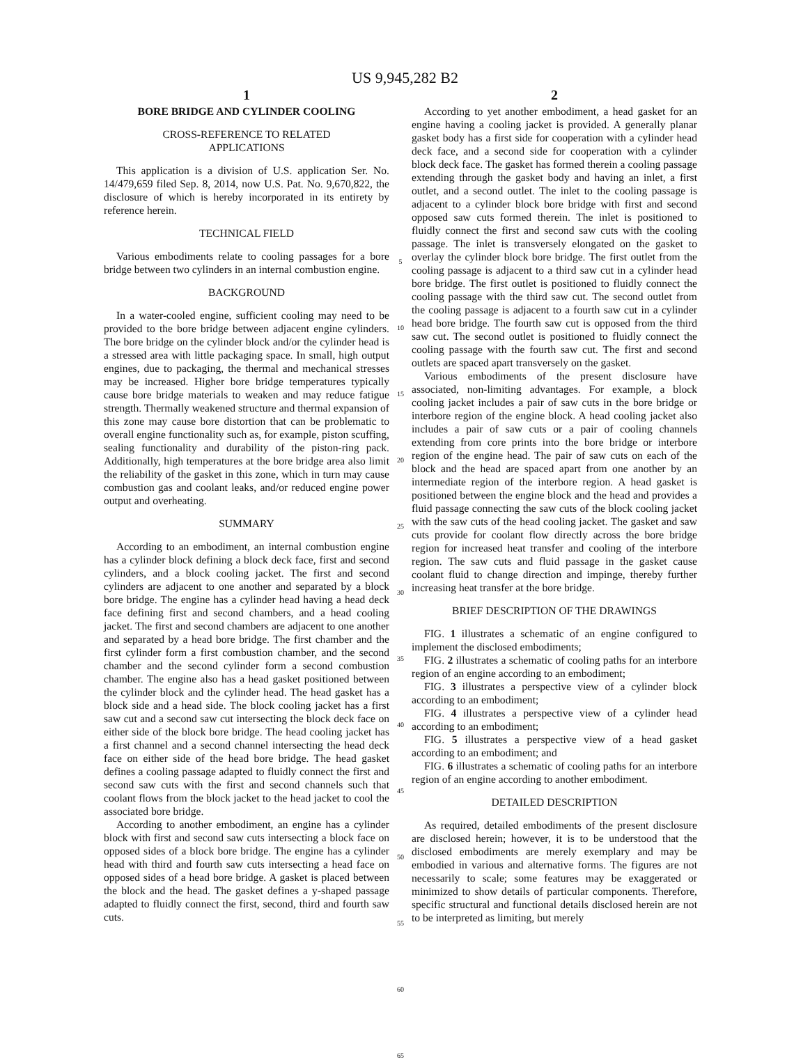US 9,945,282 B2
1
BORE BRIDGE AND CYLINDER COOLING
CROSS-REFERENCE TO RELATED
APPLICATIONS
This application is a division of U.S. application Ser. No. 14/479,659 filed Sep. 8, 2014, now U.S. Pat. No. 9,670,822, the disclosure of which is hereby incorporated in its entirety by reference herein.
TECHNICAL FIELD
Various embodiments relate to cooling passages for a bore bridge between two cylinders in an internal combustion engine.
BACKGROUND
In a water-cooled engine, sufficient cooling may need to be provided to the bore bridge between adjacent engine cylinders. The bore bridge on the cylinder block and/or the cylinder head is a stressed area with little packaging space. In small, high output engines, due to packaging, the thermal and mechanical stresses may be increased. Higher bore bridge temperatures typically cause bore bridge materials to weaken and may reduce fatigue strength. Thermally weakened structure and thermal expansion of this zone may cause bore distortion that can be problematic to overall engine functionality such as, for example, piston scuffing, sealing functionality and durability of the piston-ring pack. Additionally, high temperatures at the bore bridge area also limit the reliability of the gasket in this zone, which in turn may cause combustion gas and coolant leaks, and/or reduced engine power output and overheating.
SUMMARY
According to an embodiment, an internal combustion engine has a cylinder block defining a block deck face, first and second cylinders, and a block cooling jacket. The first and second cylinders are adjacent to one another and separated by a block bore bridge. The engine has a cylinder head having a head deck face defining first and second chambers, and a head cooling jacket. The first and second chambers are adjacent to one another and separated by a head bore bridge. The first chamber and the first cylinder form a first combustion chamber, and the second chamber and the second cylinder form a second combustion chamber. The engine also has a head gasket positioned between the cylinder block and the cylinder head. The head gasket has a block side and a head side. The block cooling jacket has a first saw cut and a second saw cut intersecting the block deck face on either side of the block bore bridge. The head cooling jacket has a first channel and a second channel intersecting the head deck face on either side of the head bore bridge. The head gasket defines a cooling passage adapted to fluidly connect the first and second saw cuts with the first and second channels such that coolant flows from the block jacket to the head jacket to cool the associated bore bridge.
According to another embodiment, an engine has a cylinder block with first and second saw cuts intersecting a block face on opposed sides of a block bore bridge. The engine has a cylinder head with third and fourth saw cuts intersecting a head face on opposed sides of a head bore bridge. A gasket is placed between the block and the head. The gasket defines a y-shaped passage adapted to fluidly connect the first, second, third and fourth saw cuts.
5
10
15
20
25
30
35
40
45
50
55
60
65
2
According to yet another embodiment, a head gasket for an engine having a cooling jacket is provided. A generally planar gasket body has a first side for cooperation with a cylinder head deck face, and a second side for cooperation with a cylinder block deck face. The gasket has formed therein a cooling passage extending through the gasket body and having an inlet, a first outlet, and a second outlet. The inlet to the cooling passage is adjacent to a cylinder block bore bridge with first and second opposed saw cuts formed therein. The inlet is positioned to fluidly connect the first and second saw cuts with the cooling passage. The inlet is transversely elongated on the gasket to overlay the cylinder block bore bridge. The first outlet from the cooling passage is adjacent to a third saw cut in a cylinder head bore bridge. The first outlet is positioned to fluidly connect the cooling passage with the third saw cut. The second outlet from the cooling passage is adjacent to a fourth saw cut in a cylinder head bore bridge. The fourth saw cut is opposed from the third saw cut. The second outlet is positioned to fluidly connect the cooling passage with the fourth saw cut. The first and second outlets are spaced apart transversely on the gasket.
Various embodiments of the present disclosure have associated, non-limiting advantages. For example, a block cooling jacket includes a pair of saw cuts in the bore bridge or interbore region of the engine block. A head cooling jacket also includes a pair of saw cuts or a pair of cooling channels extending from core prints into the bore bridge or interbore region of the engine head. The pair of saw cuts on each of the block and the head are spaced apart from one another by an intermediate region of the interbore region. A head gasket is positioned between the engine block and the head and provides a fluid passage connecting the saw cuts of the block cooling jacket with the saw cuts of the head cooling jacket. The gasket and saw cuts provide for coolant flow directly across the bore bridge region for increased heat transfer and cooling of the interbore region. The saw cuts and fluid passage in the gasket cause coolant fluid to change direction and impinge, thereby further increasing heat transfer at the bore bridge.
BRIEF DESCRIPTION OF THE DRAWINGS
FIG. 1 illustrates a schematic of an engine configured to implement the disclosed embodiments;
FIG. 2 illustrates a schematic of cooling paths for an interbore region of an engine according to an embodiment;
FIG. 3 illustrates a perspective view of a cylinder block according to an embodiment;
FIG. 4 illustrates a perspective view of a cylinder head according to an embodiment;
FIG. 5 illustrates a perspective view of a head gasket according to an embodiment; and
FIG. 6 illustrates a schematic of cooling paths for an interbore region of an engine according to another embodiment.
DETAILED DESCRIPTION
As required, detailed embodiments of the present disclosure are disclosed herein; however, it is to be understood that the disclosed embodiments are merely exemplary and may be embodied in various and alternative forms. The figures are not necessarily to scale; some features may be exaggerated or minimized to show details of particular components. Therefore, specific structural and functional details disclosed herein are not to be interpreted as limiting, but merely